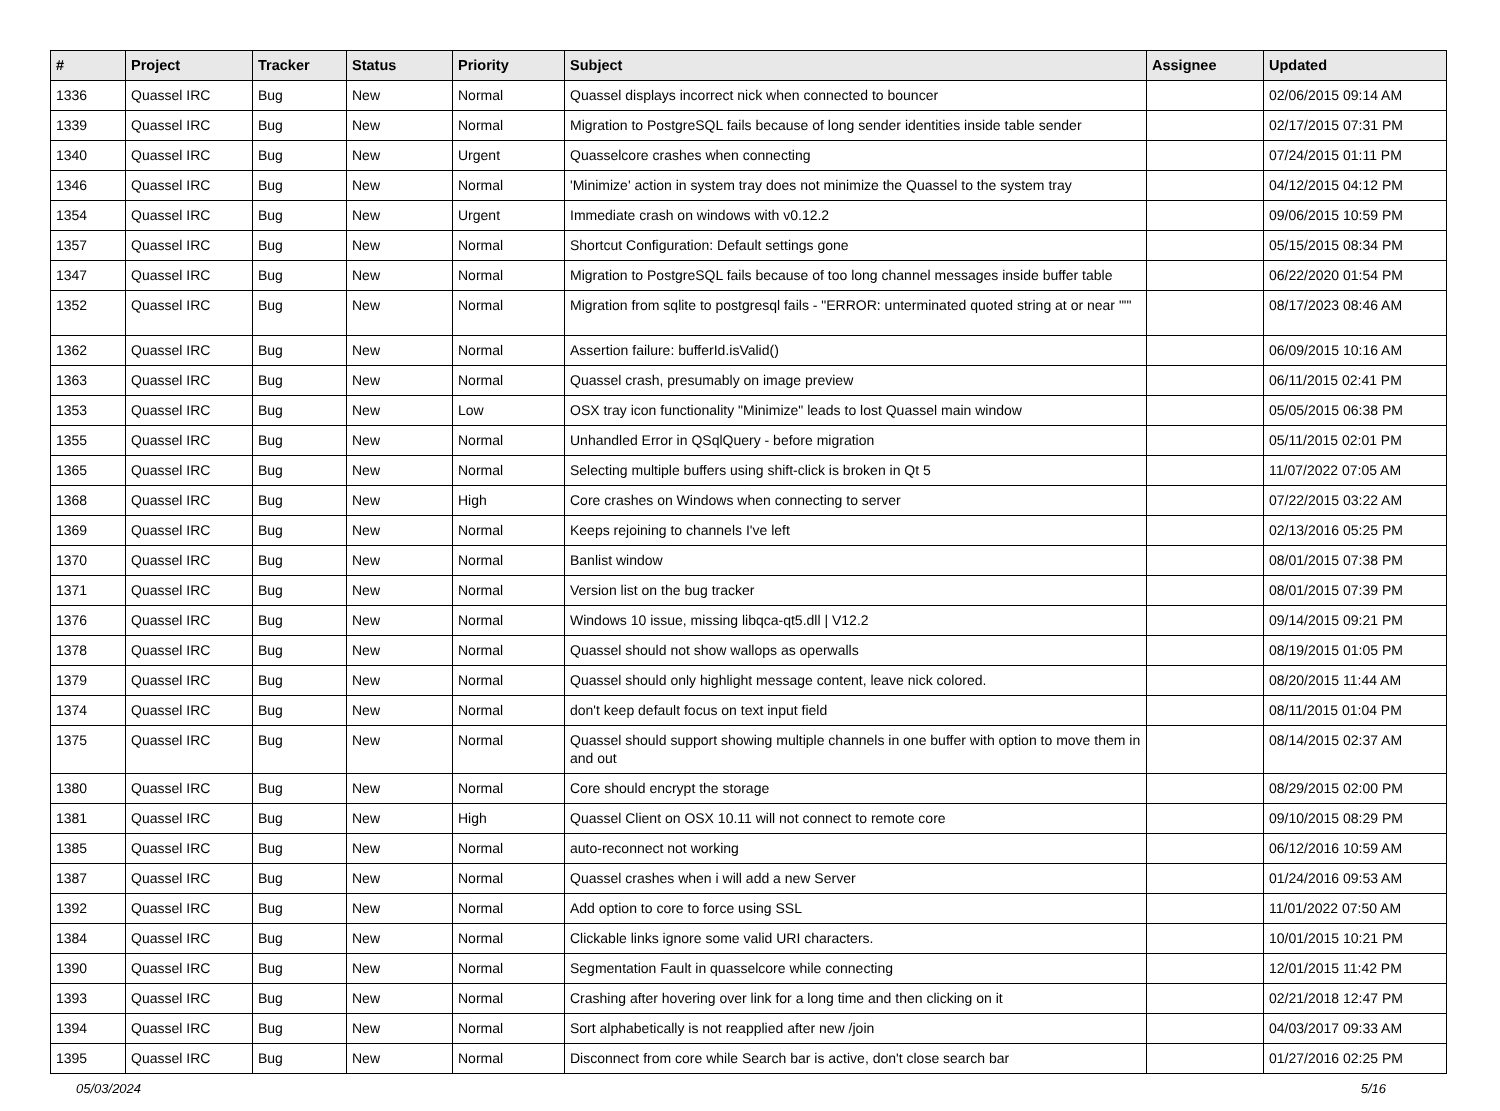| # | Project | Tracker | Status | Priority | Subject | Assignee | Updated |
| --- | --- | --- | --- | --- | --- | --- | --- |
| 1336 | Quassel IRC | Bug | New | Normal | Quassel displays incorrect nick when connected to bouncer | | 02/06/2015 09:14 AM |
| 1339 | Quassel IRC | Bug | New | Normal | Migration to PostgreSQL fails because of long sender identities inside table sender | | 02/17/2015 07:31 PM |
| 1340 | Quassel IRC | Bug | New | Urgent | Quasselcore crashes when connecting | | 07/24/2015 01:11 PM |
| 1346 | Quassel IRC | Bug | New | Normal | 'Minimize' action in system tray does not minimize the Quassel to the system tray | | 04/12/2015 04:12 PM |
| 1354 | Quassel IRC | Bug | New | Urgent | Immediate crash on windows with v0.12.2 | | 09/06/2015 10:59 PM |
| 1357 | Quassel IRC | Bug | New | Normal | Shortcut Configuration: Default settings gone | | 05/15/2015 08:34 PM |
| 1347 | Quassel IRC | Bug | New | Normal | Migration to PostgreSQL fails because of too long channel messages inside buffer table | | 06/22/2020 01:54 PM |
| 1352 | Quassel IRC | Bug | New | Normal | Migration from sqlite to postgresql fails - "ERROR: unterminated quoted string at or near "'" | | 08/17/2023 08:46 AM |
| 1362 | Quassel IRC | Bug | New | Normal | Assertion failure: bufferId.isValid() | | 06/09/2015 10:16 AM |
| 1363 | Quassel IRC | Bug | New | Normal | Quassel crash, presumably on image preview | | 06/11/2015 02:41 PM |
| 1353 | Quassel IRC | Bug | New | Low | OSX tray icon functionality "Minimize" leads to lost Quassel main window | | 05/05/2015 06:38 PM |
| 1355 | Quassel IRC | Bug | New | Normal | Unhandled Error in QSqlQuery - before migration | | 05/11/2015 02:01 PM |
| 1365 | Quassel IRC | Bug | New | Normal | Selecting multiple buffers using shift-click is broken in Qt 5 | | 11/07/2022 07:05 AM |
| 1368 | Quassel IRC | Bug | New | High | Core crashes on Windows when connecting to server | | 07/22/2015 03:22 AM |
| 1369 | Quassel IRC | Bug | New | Normal | Keeps rejoining to channels I've left | | 02/13/2016 05:25 PM |
| 1370 | Quassel IRC | Bug | New | Normal | Banlist window | | 08/01/2015 07:38 PM |
| 1371 | Quassel IRC | Bug | New | Normal | Version list on the bug tracker | | 08/01/2015 07:39 PM |
| 1376 | Quassel IRC | Bug | New | Normal | Windows 10 issue, missing libqca-qt5.dll / V12.2 | | 09/14/2015 09:21 PM |
| 1378 | Quassel IRC | Bug | New | Normal | Quassel should not show wallops as operwalls | | 08/19/2015 01:05 PM |
| 1379 | Quassel IRC | Bug | New | Normal | Quassel should only highlight message content, leave nick colored. | | 08/20/2015 11:44 AM |
| 1374 | Quassel IRC | Bug | New | Normal | don't keep default focus on text input field | | 08/11/2015 01:04 PM |
| 1375 | Quassel IRC | Bug | New | Normal | Quassel should support showing multiple channels in one buffer with option to move them in and out | | 08/14/2015 02:37 AM |
| 1380 | Quassel IRC | Bug | New | Normal | Core should encrypt the storage | | 08/29/2015 02:00 PM |
| 1381 | Quassel IRC | Bug | New | High | Quassel Client on OSX 10.11 will not connect to remote core | | 09/10/2015 08:29 PM |
| 1385 | Quassel IRC | Bug | New | Normal | auto-reconnect not working | | 06/12/2016 10:59 AM |
| 1387 | Quassel IRC | Bug | New | Normal | Quassel crashes when i will add a new Server | | 01/24/2016 09:53 AM |
| 1392 | Quassel IRC | Bug | New | Normal | Add option to core to force using SSL | | 11/01/2022 07:50 AM |
| 1384 | Quassel IRC | Bug | New | Normal | Clickable links ignore some valid URI characters. | | 10/01/2015 10:21 PM |
| 1390 | Quassel IRC | Bug | New | Normal | Segmentation Fault in quasselcore while connecting | | 12/01/2015 11:42 PM |
| 1393 | Quassel IRC | Bug | New | Normal | Crashing after hovering over link for a long time and then clicking on it | | 02/21/2018 12:47 PM |
| 1394 | Quassel IRC | Bug | New | Normal | Sort alphabetically is not reapplied after new /join | | 04/03/2017 09:33 AM |
| 1395 | Quassel IRC | Bug | New | Normal | Disconnect from core while Search bar is active, don't close search bar | | 01/27/2016 02:25 PM |
05/03/2024 5/16